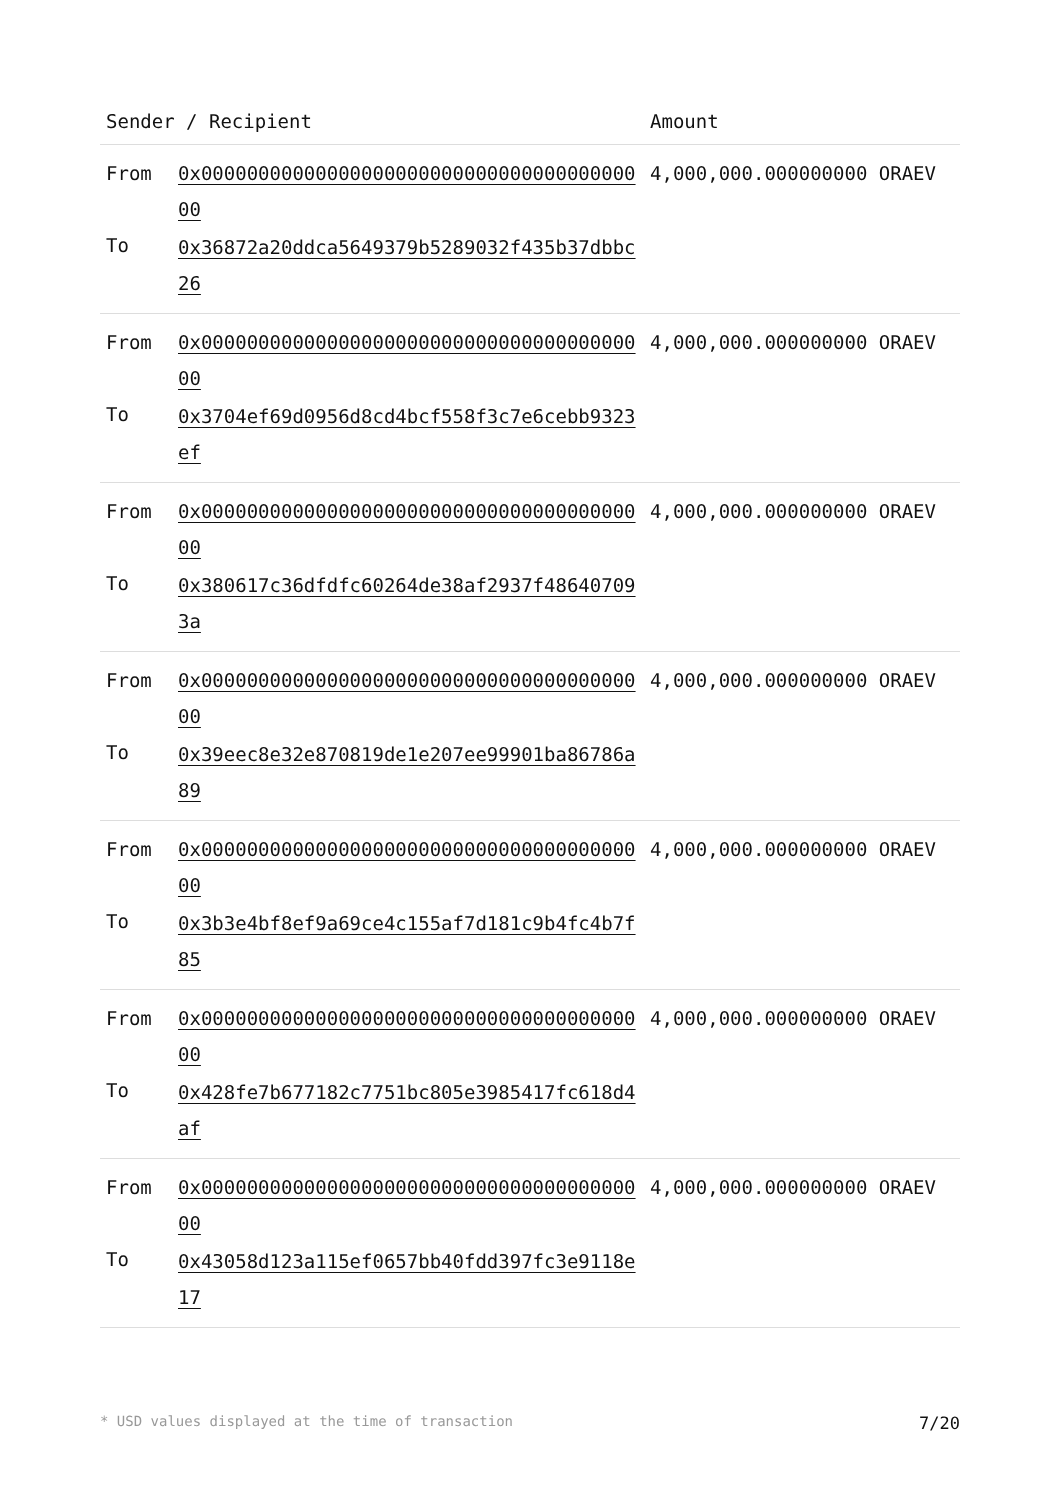| Sender / Recipient | | Amount |
| --- | --- | --- |
| From To | 0x0000000000000000000000000000000000000000 0x36872a20ddca5649379b5289032f435b37dbbc26 | 4,000,000.000000000 ORAEV |
| From To | 0x0000000000000000000000000000000000000000 0x3704ef69d0956d8cd4bcf558f3c7e6cebb9323ef | 4,000,000.000000000 ORAEV |
| From To | 0x0000000000000000000000000000000000000000 0x380617c36dfdfc60264de38af2937f486407093a | 4,000,000.000000000 ORAEV |
| From To | 0x0000000000000000000000000000000000000000 0x39eec8e32e870819de1e207ee99901ba86786a89 | 4,000,000.000000000 ORAEV |
| From To | 0x0000000000000000000000000000000000000000 0x3b3e4bf8ef9a69ce4c155af7d181c9b4fc4b7f85 | 4,000,000.000000000 ORAEV |
| From To | 0x0000000000000000000000000000000000000000 0x428fe7b677182c7751bc805e3985417fc618d4af | 4,000,000.000000000 ORAEV |
| From To | 0x0000000000000000000000000000000000000000 0x43058d123a115ef0657bb40fdd397fc3e9118e17 | 4,000,000.000000000 ORAEV |
* USD values displayed at the time of transaction 7/20